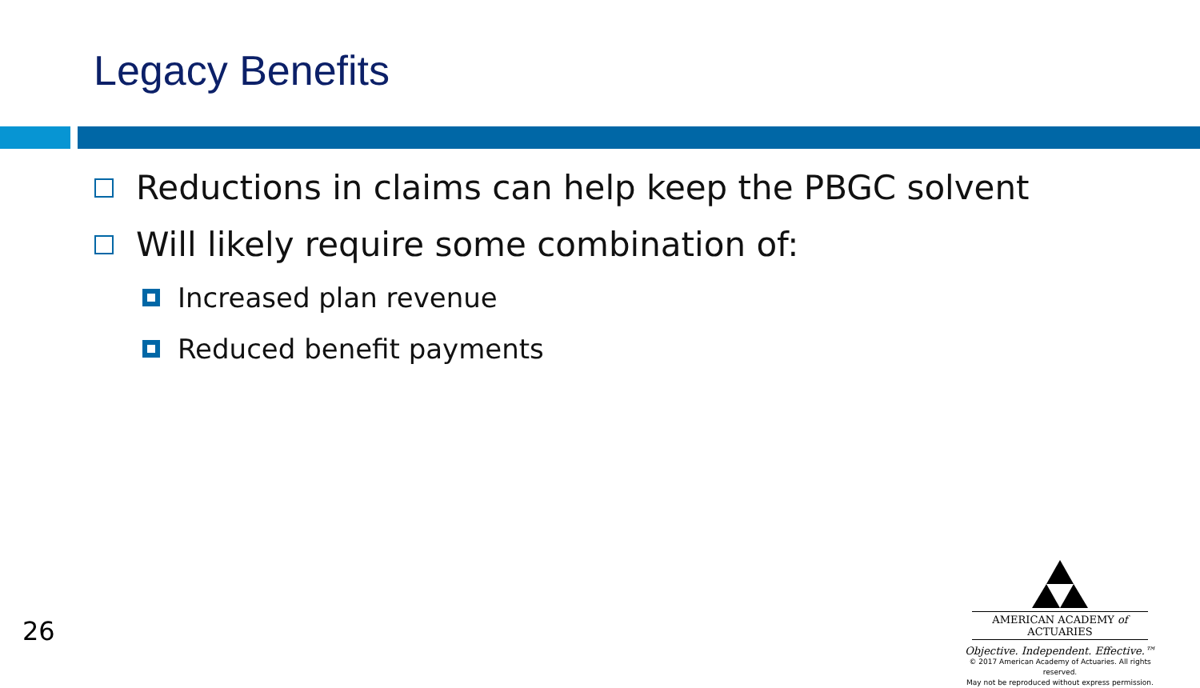Legacy Benefits
Reductions in claims can help keep the PBGC solvent
Will likely require some combination of:
Increased plan revenue
Reduced benefit payments
26
AMERICAN ACADEMY of ACTUARIES
Objective. Independent. Effective.™
© 2017 American Academy of Actuaries. All rights reserved.
May not be reproduced without express permission.